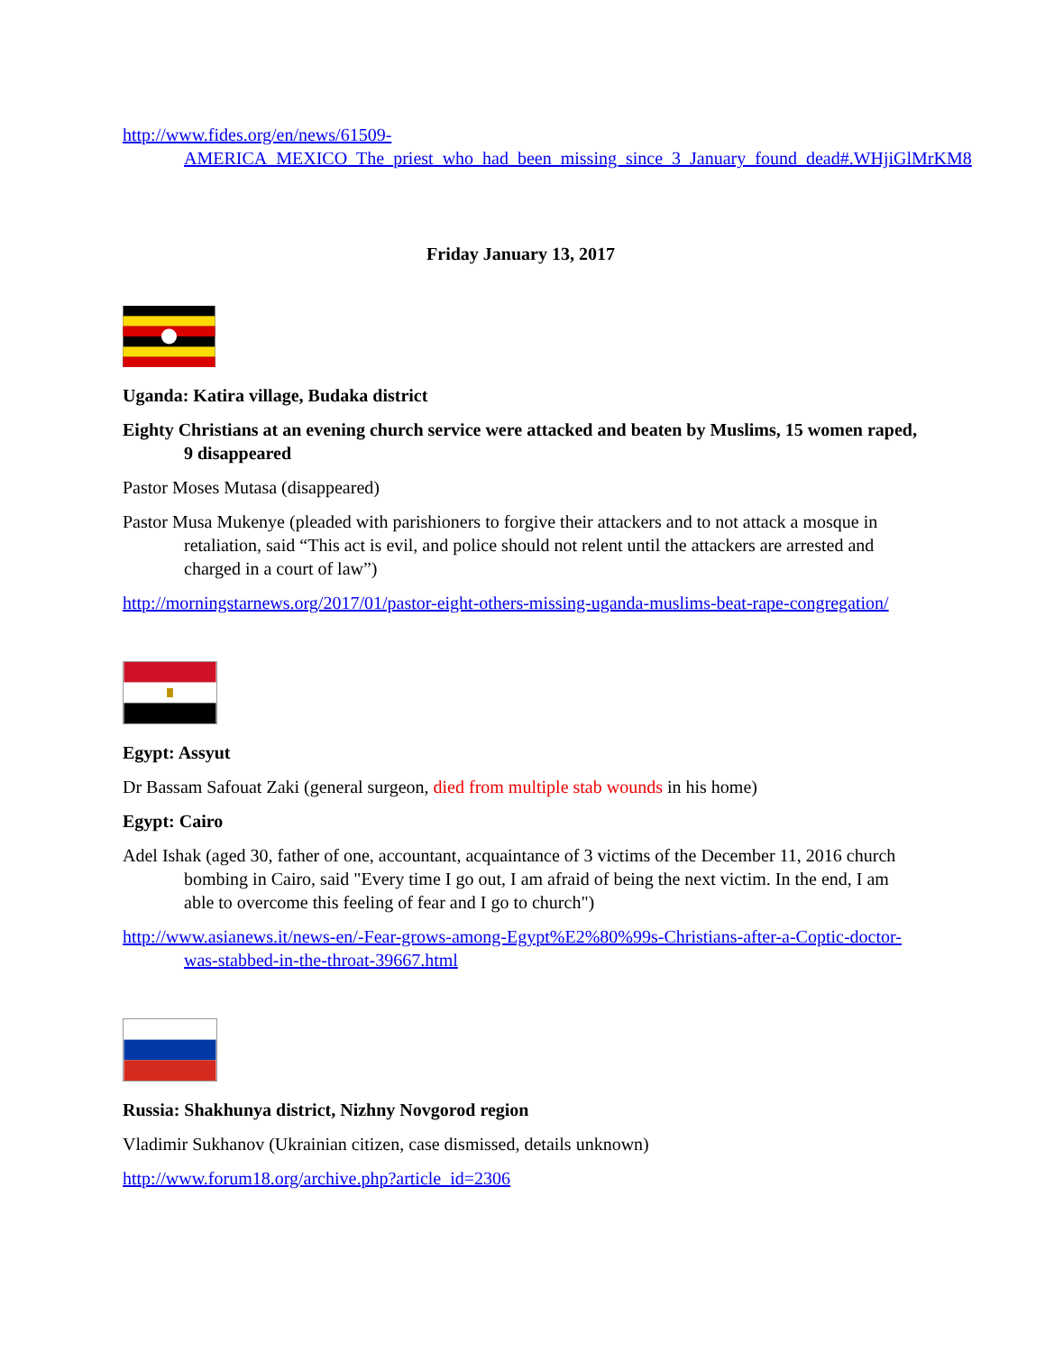http://www.fides.org/en/news/61509-AMERICA_MEXICO_The_priest_who_had_been_missing_since_3_January_found_dead#.WHjiGlMrKM8
Friday January 13, 2017
Uganda: Katira village, Budaka district
Eighty Christians at an evening church service were attacked and beaten by Muslims, 15 women raped, 9 disappeared
Pastor Moses Mutasa (disappeared)
Pastor Musa Mukenye (pleaded with parishioners to forgive their attackers and to not attack a mosque in retaliation, said “This act is evil, and police should not relent until the attackers are arrested and charged in a court of law”)
http://morningstarnews.org/2017/01/pastor-eight-others-missing-uganda-muslims-beat-rape-congregation/
Egypt: Assyut
Dr Bassam Safouat Zaki (general surgeon, died from multiple stab wounds in his home)
Egypt: Cairo
Adel Ishak (aged 30, father of one, accountant, acquaintance of 3 victims of the December 11, 2016 church bombing in Cairo, said "Every time I go out, I am afraid of being the next victim. In the end, I am able to overcome this feeling of fear and I go to church")
http://www.asianews.it/news-en/-Fear-grows-among-Egypt%E2%80%99s-Christians-after-a-Coptic-doctor-was-stabbed-in-the-throat-39667.html
Russia: Shakhunya district, Nizhny Novgorod region
Vladimir Sukhanov (Ukrainian citizen, case dismissed, details unknown)
http://www.forum18.org/archive.php?article_id=2306